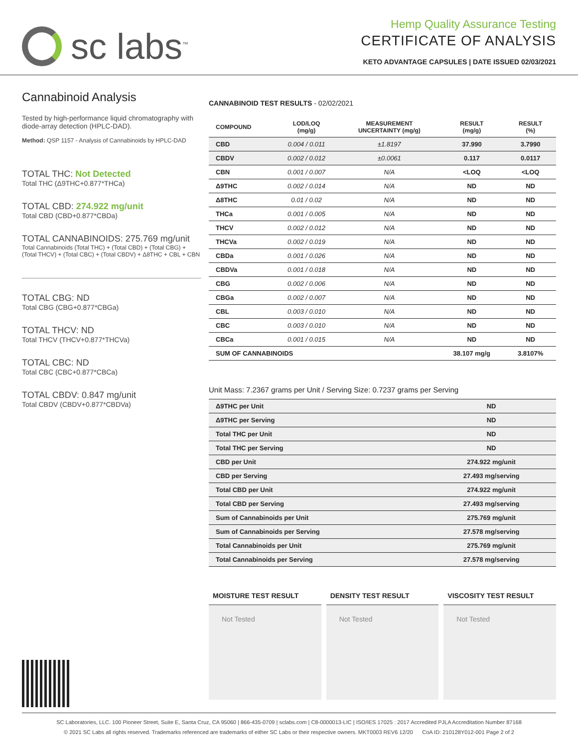sc labs<sup>™</sup>
Hemp Quality Assurance Testing
CERTIFICATE OF ANALYSIS
KETO ADVANTAGE CAPSULES | DATE ISSUED 02/03/2021
Cannabinoid Analysis
Tested by high-performance liquid chromatography with diode-array detection (HPLC-DAD).
Method: QSP 1157 - Analysis of Cannabinoids by HPLC-DAD
TOTAL THC: Not Detected
Total THC (Δ9THC+0.877*THCa)
TOTAL CBD: 274.922 mg/unit
Total CBD (CBD+0.877*CBDa)
TOTAL CANNABINOIDS: 275.769 mg/unit
Total Cannabinoids (Total THC) + (Total CBD) + (Total CBG) + (Total THCV) + (Total CBC) + (Total CBDV) + Δ8THC + CBL + CBN
TOTAL CBG: ND
Total CBG (CBG+0.877*CBGa)
TOTAL THCV: ND
Total THCV (THCV+0.877*THCVa)
TOTAL CBC: ND
Total CBC (CBC+0.877*CBCa)
TOTAL CBDV: 0.847 mg/unit
Total CBDV (CBDV+0.877*CBDVa)
CANNABINOID TEST RESULTS - 02/02/2021
| COMPOUND | LOD/LOQ (mg/g) | MEASUREMENT UNCERTAINTY (mg/g) | RESULT (mg/g) | RESULT (%) |
| --- | --- | --- | --- | --- |
| CBD | 0.004 / 0.011 | ±1.8197 | 37.990 | 3.7990 |
| CBDV | 0.002 / 0.012 | ±0.0061 | 0.117 | 0.0117 |
| CBN | 0.001 / 0.007 | N/A | <LOQ | <LOQ |
| Δ9THC | 0.002 / 0.014 | N/A | ND | ND |
| Δ8THC | 0.01 / 0.02 | N/A | ND | ND |
| THCa | 0.001 / 0.005 | N/A | ND | ND |
| THCV | 0.002 / 0.012 | N/A | ND | ND |
| THCVa | 0.002 / 0.019 | N/A | ND | ND |
| CBDa | 0.001 / 0.026 | N/A | ND | ND |
| CBDVa | 0.001 / 0.018 | N/A | ND | ND |
| CBG | 0.002 / 0.006 | N/A | ND | ND |
| CBGa | 0.002 / 0.007 | N/A | ND | ND |
| CBL | 0.003 / 0.010 | N/A | ND | ND |
| CBC | 0.003 / 0.010 | N/A | ND | ND |
| CBCa | 0.001 / 0.015 | N/A | ND | ND |
| SUM OF CANNABINOIDS | | | 38.107 mg/g | 3.8107% |
Unit Mass: 7.2367 grams per Unit / Serving Size: 0.7237 grams per Serving
| Δ9THC per Unit | ND |
| Δ9THC per Serving | ND |
| Total THC per Unit | ND |
| Total THC per Serving | ND |
| CBD per Unit | 274.922 mg/unit |
| CBD per Serving | 27.493 mg/serving |
| Total CBD per Unit | 274.922 mg/unit |
| Total CBD per Serving | 27.493 mg/serving |
| Sum of Cannabinoids per Unit | 275.769 mg/unit |
| Sum of Cannabinoids per Serving | 27.578 mg/serving |
| Total Cannabinoids per Unit | 275.769 mg/unit |
| Total Cannabinoids per Serving | 27.578 mg/serving |
MOISTURE TEST RESULT
Not Tested
DENSITY TEST RESULT
Not Tested
VISCOSITY TEST RESULT
Not Tested
SC Laboratories, LLC. 100 Pioneer Street, Suite E, Santa Cruz, CA 95060 | 866-435-0709 | sclabs.com | C8-0000013-LIC | ISO/IES 17025 : 2017 Accredited PJLA Accreditation Number 87168
© 2021 SC Labs all rights reserved. Trademarks referenced are trademarks of either SC Labs or their respective owners. MKT0003 REV6 12/20 CoA ID: 210128Y012-001 Page 2 of 2